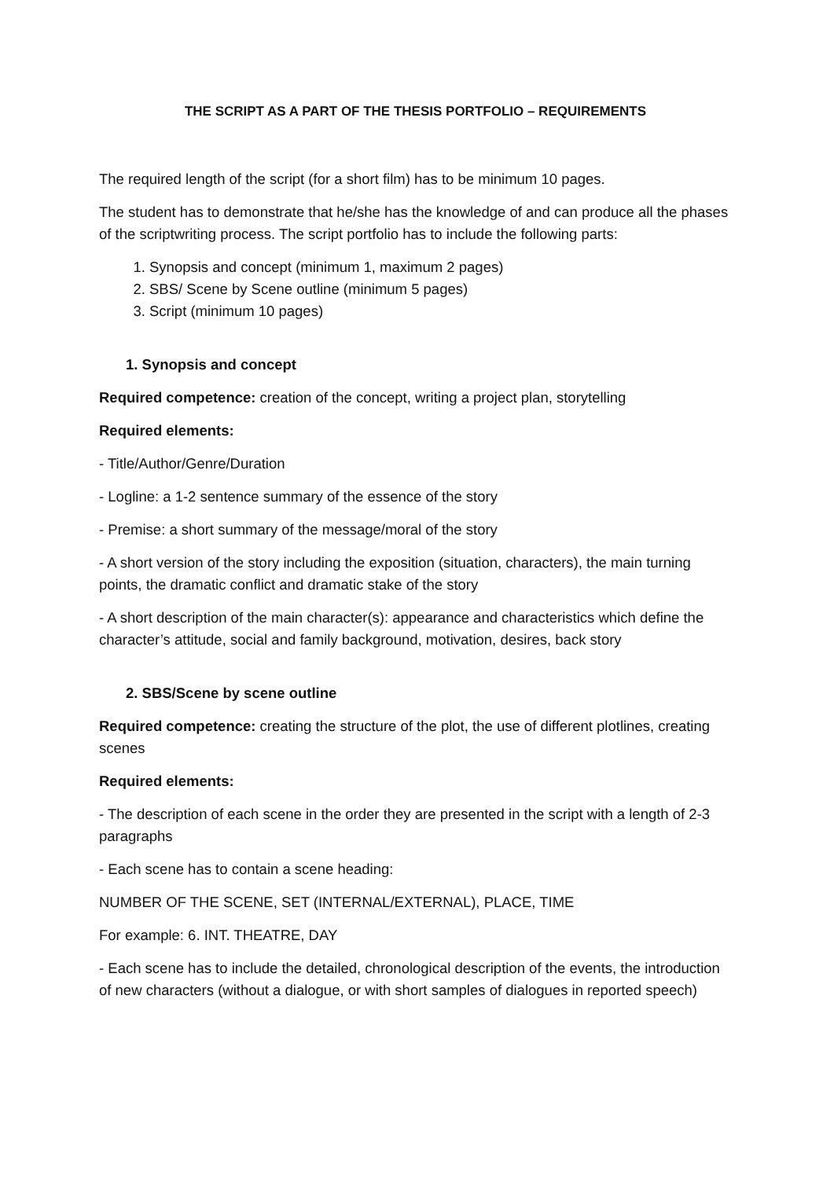THE SCRIPT AS A PART OF THE THESIS PORTFOLIO – REQUIREMENTS
The required length of the script (for a short film) has to be minimum 10 pages.
The student has to demonstrate that he/she has the knowledge of and can produce all the phases of the scriptwriting process. The script portfolio has to include the following parts:
1. Synopsis and concept (minimum 1, maximum 2 pages)
2. SBS/ Scene by Scene outline (minimum 5 pages)
3. Script (minimum 10 pages)
1. Synopsis and concept
Required competence: creation of the concept, writing a project plan, storytelling
Required elements:
- Title/Author/Genre/Duration
- Logline: a 1-2 sentence summary of the essence of the story
- Premise: a short summary of the message/moral of the story
- A short version of the story including the exposition (situation, characters), the main turning points, the dramatic conflict and dramatic stake of the story
- A short description of the main character(s): appearance and characteristics which define the character’s attitude, social and family background, motivation, desires, back story
2. SBS/Scene by scene outline
Required competence: creating the structure of the plot, the use of different plotlines, creating scenes
Required elements:
- The description of each scene in the order they are presented in the script with a length of 2-3 paragraphs
- Each scene has to contain a scene heading:
NUMBER OF THE SCENE, SET (INTERNAL/EXTERNAL), PLACE, TIME
For example: 6. INT. THEATRE, DAY
- Each scene has to include the detailed, chronological description of the events, the introduction of new characters (without a dialogue, or with short samples of dialogues in reported speech)